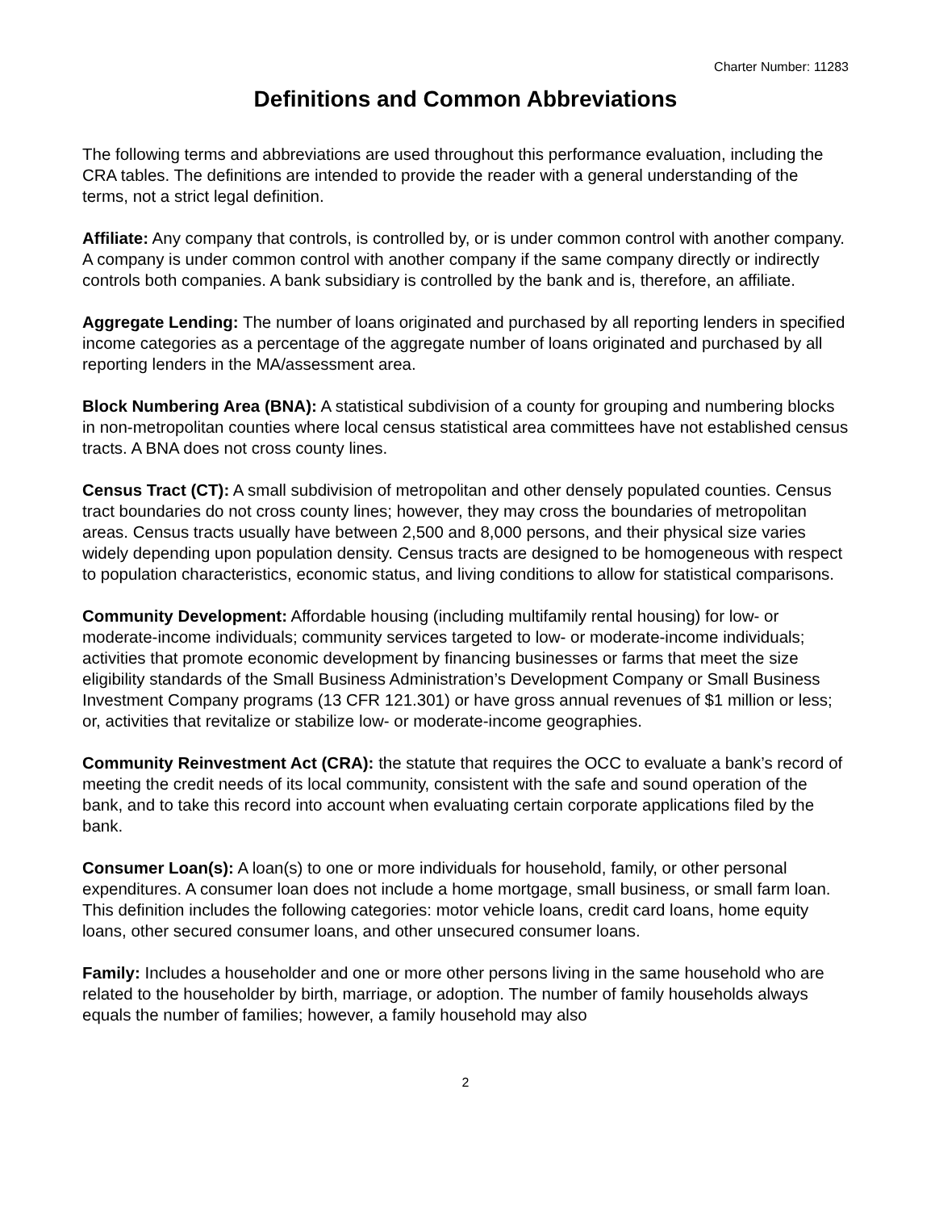Charter Number: 11283
Definitions and Common Abbreviations
The following terms and abbreviations are used throughout this performance evaluation, including the CRA tables. The definitions are intended to provide the reader with a general understanding of the terms, not a strict legal definition.
Affiliate: Any company that controls, is controlled by, or is under common control with another company. A company is under common control with another company if the same company directly or indirectly controls both companies. A bank subsidiary is controlled by the bank and is, therefore, an affiliate.
Aggregate Lending: The number of loans originated and purchased by all reporting lenders in specified income categories as a percentage of the aggregate number of loans originated and purchased by all reporting lenders in the MA/assessment area.
Block Numbering Area (BNA): A statistical subdivision of a county for grouping and numbering blocks in non-metropolitan counties where local census statistical area committees have not established census tracts. A BNA does not cross county lines.
Census Tract (CT): A small subdivision of metropolitan and other densely populated counties. Census tract boundaries do not cross county lines; however, they may cross the boundaries of metropolitan areas. Census tracts usually have between 2,500 and 8,000 persons, and their physical size varies widely depending upon population density. Census tracts are designed to be homogeneous with respect to population characteristics, economic status, and living conditions to allow for statistical comparisons.
Community Development: Affordable housing (including multifamily rental housing) for low- or moderate-income individuals; community services targeted to low- or moderate-income individuals; activities that promote economic development by financing businesses or farms that meet the size eligibility standards of the Small Business Administration’s Development Company or Small Business Investment Company programs (13 CFR 121.301) or have gross annual revenues of $1 million or less; or, activities that revitalize or stabilize low- or moderate-income geographies.
Community Reinvestment Act (CRA): the statute that requires the OCC to evaluate a bank’s record of meeting the credit needs of its local community, consistent with the safe and sound operation of the bank, and to take this record into account when evaluating certain corporate applications filed by the bank.
Consumer Loan(s): A loan(s) to one or more individuals for household, family, or other personal expenditures. A consumer loan does not include a home mortgage, small business, or small farm loan. This definition includes the following categories: motor vehicle loans, credit card loans, home equity loans, other secured consumer loans, and other unsecured consumer loans.
Family: Includes a householder and one or more other persons living in the same household who are related to the householder by birth, marriage, or adoption. The number of family households always equals the number of families; however, a family household may also
2